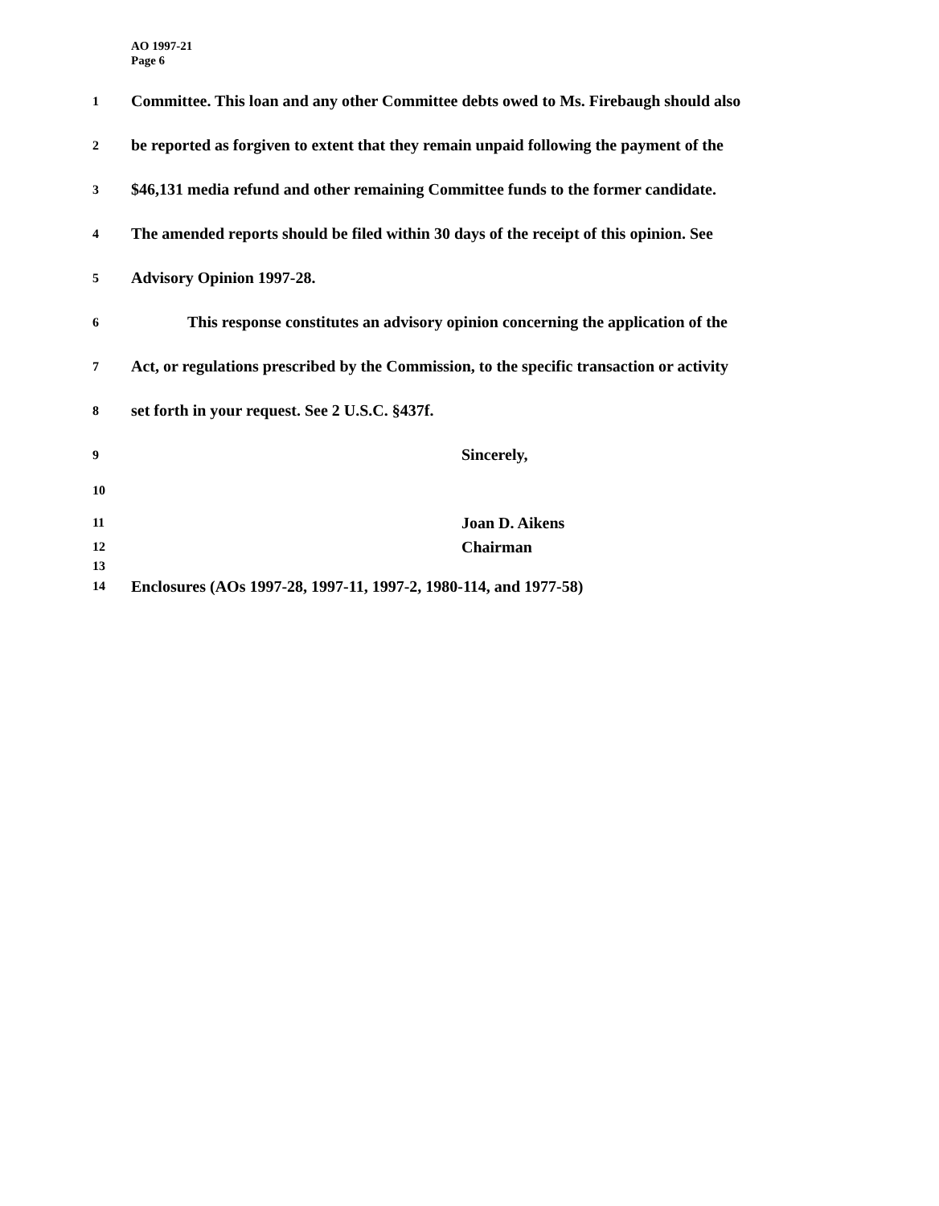AO 1997-21
Page 6
1 Committee. This loan and any other Committee debts owed to Ms. Firebaugh should also
2 be reported as forgiven to extent that they remain unpaid following the payment of the
3 $46,131 media refund and other remaining Committee funds to the former candidate.
4 The amended reports should be filed within 30 days of the receipt of this opinion. See
5 Advisory Opinion 1997-28.
6 This response constitutes an advisory opinion concerning the application of the
7 Act, or regulations prescribed by the Commission, to the specific transaction or activity
8 set forth in your request. See 2 U.S.C. §437f.
9 Sincerely,
10
11 Joan D. Aikens
12 Chairman
13
14 Enclosures (AOs 1997-28, 1997-11, 1997-2, 1980-114, and 1977-58)